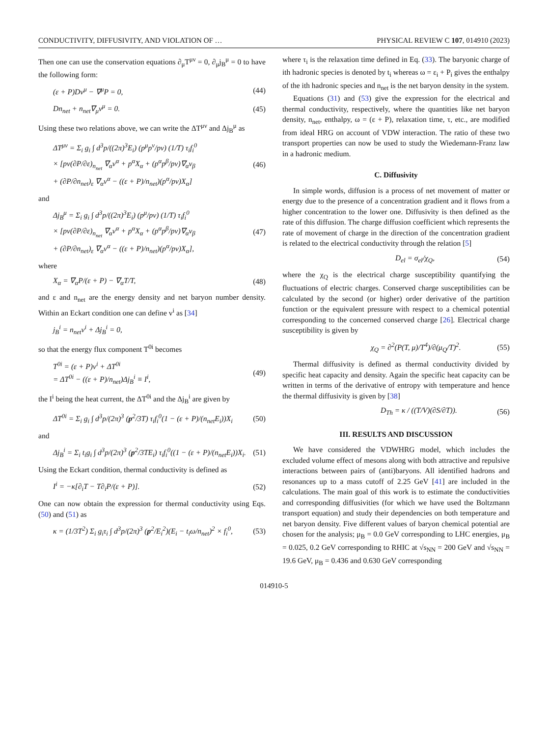CONDUCTIVITY, DIFFUSIVITY, AND VIOLATION OF … PHYSICAL REVIEW C 107, 014910 (2023)
Then one can use the conservation equations ∂<sub>μ</sub>T<sup>μν</sup> = 0, ∂<sub>μ</sub>j<sub>B</sub><sup>μ</sup> = 0 to have the following form:
(ε + P)Dv<sup>μ</sup> − ∇<sup>μ</sup>P = 0, (44)
Dn<sub>net</sub> + n<sub>net</sub>∇<sub>μ</sub>v<sup>μ</sup> = 0. (45)
Using these two relations above, we can write the ΔT<sup>μν</sup> and Δj<sub>B</sub><sup>μ</sup> as
ΔT<sup>μν</sup> = Σ<sub>i</sub> g<sub>i</sub> ∫ d<sup>3</sup>p/((2π)<sup>3</sup>E<sub>i</sub>) (p<sup>μ</sup>p<sup>ν</sup>/pv) (1/T) τ<sub>i</sub>f<sub>i</sub><sup>0</sup>
× [pv(∂P/∂ε)<sub>n<sub>net</sub></sub> ∇<sub>α</sub>v<sup>α</sup> + p<sup>α</sup>X<sub>α</sub> + (p<sup>α</sup>p<sup>β</sup>/pv)∇<sub>α</sub>v<sub>β</sub>
+ (∂P/∂n<sub>net</sub>)<sub>ε</sub> ∇<sub>α</sub>v<sup>α</sup> − ((ε + P)/n<sub>net</sub>)(p<sup>α</sup>/pv)X<sub>α</sub>] (46)
and
Δj<sub>B</sub><sup>μ</sup> = Σ<sub>i</sub> g<sub>i</sub> ∫ d<sup>3</sup>p/((2π)<sup>3</sup>E<sub>i</sub>) (p<sup>μ</sup>/pv) (1/T) τ<sub>i</sub>f<sub>i</sub><sup>0</sup>
× [pv(∂P/∂ε)<sub>n<sub>net</sub></sub> ∇<sub>α</sub>v<sup>α</sup> + p<sup>α</sup>X<sub>α</sub> + (p<sup>α</sup>p<sup>β</sup>/pv)∇<sub>α</sub>v<sub>β</sub>
+ (∂P/∂n<sub>net</sub>)<sub>ε</sub> ∇<sub>α</sub>v<sup>α</sup> − ((ε + P)/n<sub>net</sub>)(p<sup>α</sup>/pv)X<sub>α</sub>], (47)
where
X<sub>α</sub> = ∇<sub>α</sub>P/(ε + P) − ∇<sub>α</sub>T/T, (48)
and ε and n<sub>net</sub> are the energy density and net baryon number density. Within an Eckart condition one can define v<sup>i</sup> as [34]
j<sub>B</sub><sup>i</sup> = n<sub>net</sub>v<sup>i</sup> + Δj<sub>B</sub><sup>i</sup> = 0,
so that the energy flux component T<sup>0i</sup> becomes
T<sup>0i</sup> = (ε + P)v<sup>i</sup> + ΔT<sup>0i</sup>
= ΔT<sup>0i</sup> − ((ε + P)/n<sub>net</sub>)Δj<sub>B</sub><sup>i</sup> ≡ I<sup>i</sup>, (49)
the I<sup>i</sup> being the heat current, the ΔT<sup>0i</sup> and the Δj<sub>B</sub><sup>i</sup> are given by
ΔT<sup>0i</sup> = Σ<sub>i</sub> g<sub>i</sub> ∫ d<sup>3</sup>p/(2π)<sup>3</sup> (p<sup>2</sup>/3T) τ<sub>i</sub>f<sub>i</sub><sup>0</sup>(1 − (ε + P)/(n<sub>net</sub>E<sub>i</sub>))X<sub>i</sub> (50)
and
Δj<sub>B</sub><sup>i</sup> = Σ<sub>i</sub> t<sub>i</sub>g<sub>i</sub> ∫ d<sup>3</sup>p/(2π)<sup>3</sup> (p<sup>2</sup>/3TE<sub>i</sub>) τ<sub>i</sub>f<sub>i</sub><sup>0</sup>((1 − (ε + P)/(n<sub>net</sub>E<sub>i</sub>))X<sub>i</sub>. (51)
Using the Eckart condition, thermal conductivity is defined as
I<sup>i</sup> = −κ[∂<sub>i</sub>T − T∂<sub>i</sub>P/(ε + P)]. (52)
One can now obtain the expression for thermal conductivity using Eqs. (50) and (51) as
κ = (1/3T<sup>2</sup>) Σ<sub>i</sub> g<sub>i</sub>τ<sub>i</sub> ∫ d<sup>3</sup>p/(2π)<sup>3</sup> (p<sup>2</sup>/E<sub>i</sub><sup>2</sup>)(E<sub>i</sub> − t<sub>i</sub>ω/n<sub>net</sub>)<sup>2</sup> × f<sub>i</sub><sup>0</sup>, (53)
where τ<sub>i</sub> is the relaxation time defined in Eq. (33). The baryonic charge of ith hadronic species is denoted by t<sub>i</sub> whereas ω = ε<sub>i</sub> + P<sub>i</sub> gives the enthalpy of the ith hadronic species and n<sub>net</sub> is the net baryon density in the system.
Equations (31) and (53) give the expression for the electrical and thermal conductivity, respectively, where the quantities like net baryon density, n<sub>net</sub>, enthalpy, ω = (ε + P), relaxation time, τ, etc., are modified from ideal HRG on account of VDW interaction. The ratio of these two transport properties can now be used to study the Wiedemann-Franz law in a hadronic medium.
C. Diffusivity
In simple words, diffusion is a process of net movement of matter or energy due to the presence of a concentration gradient and it flows from a higher concentration to the lower one. Diffusivity is then defined as the rate of this diffusion. The charge diffusion coefficient which represents the rate of movement of charge in the direction of the concentration gradient is related to the electrical conductivity through the relation [5]
D<sub>el</sub> = σ<sub>el</sub>/χ<sub>Q</sub>, (54)
where the χ<sub>Q</sub> is the electrical charge susceptibility quantifying the fluctuations of electric charges. Conserved charge susceptibilities can be calculated by the second (or higher) order derivative of the partition function or the equivalent pressure with respect to a chemical potential corresponding to the concerned conserved charge [26]. Electrical charge susceptibility is given by
χ<sub>Q</sub> = ∂<sup>2</sup>(P(T, μ)/T<sup>4</sup>)/∂(μ<sub>Q</sub>/T)<sup>2</sup>. (55)
Thermal diffusivity is defined as thermal conductivity divided by specific heat capacity and density. Again the specific heat capacity can be written in terms of the derivative of entropy with temperature and hence the thermal diffusivity is given by [38]
D<sub>Th</sub> = κ / ((T/V)(∂S/∂T)). (56)
III. RESULTS AND DISCUSSION
We have considered the VDWHRG model, which includes the excluded volume effect of mesons along with both attractive and repulsive interactions between pairs of (anti)baryons. All identified hadrons and resonances up to a mass cutoff of 2.25 GeV [41] are included in the calculations. The main goal of this work is to estimate the conductivities and corresponding diffusivities (for which we have used the Boltzmann transport equation) and study their dependencies on both temperature and net baryon density. Five different values of baryon chemical potential are chosen for the analysis; μ<sub>B</sub> = 0.0 GeV corresponding to LHC energies, μ<sub>B</sub> = 0.025, 0.2 GeV corresponding to RHIC at √s<sub>NN</sub> = 200 GeV and √s<sub>NN</sub> = 19.6 GeV, μ<sub>B</sub> = 0.436 and 0.630 GeV corresponding
014910-5